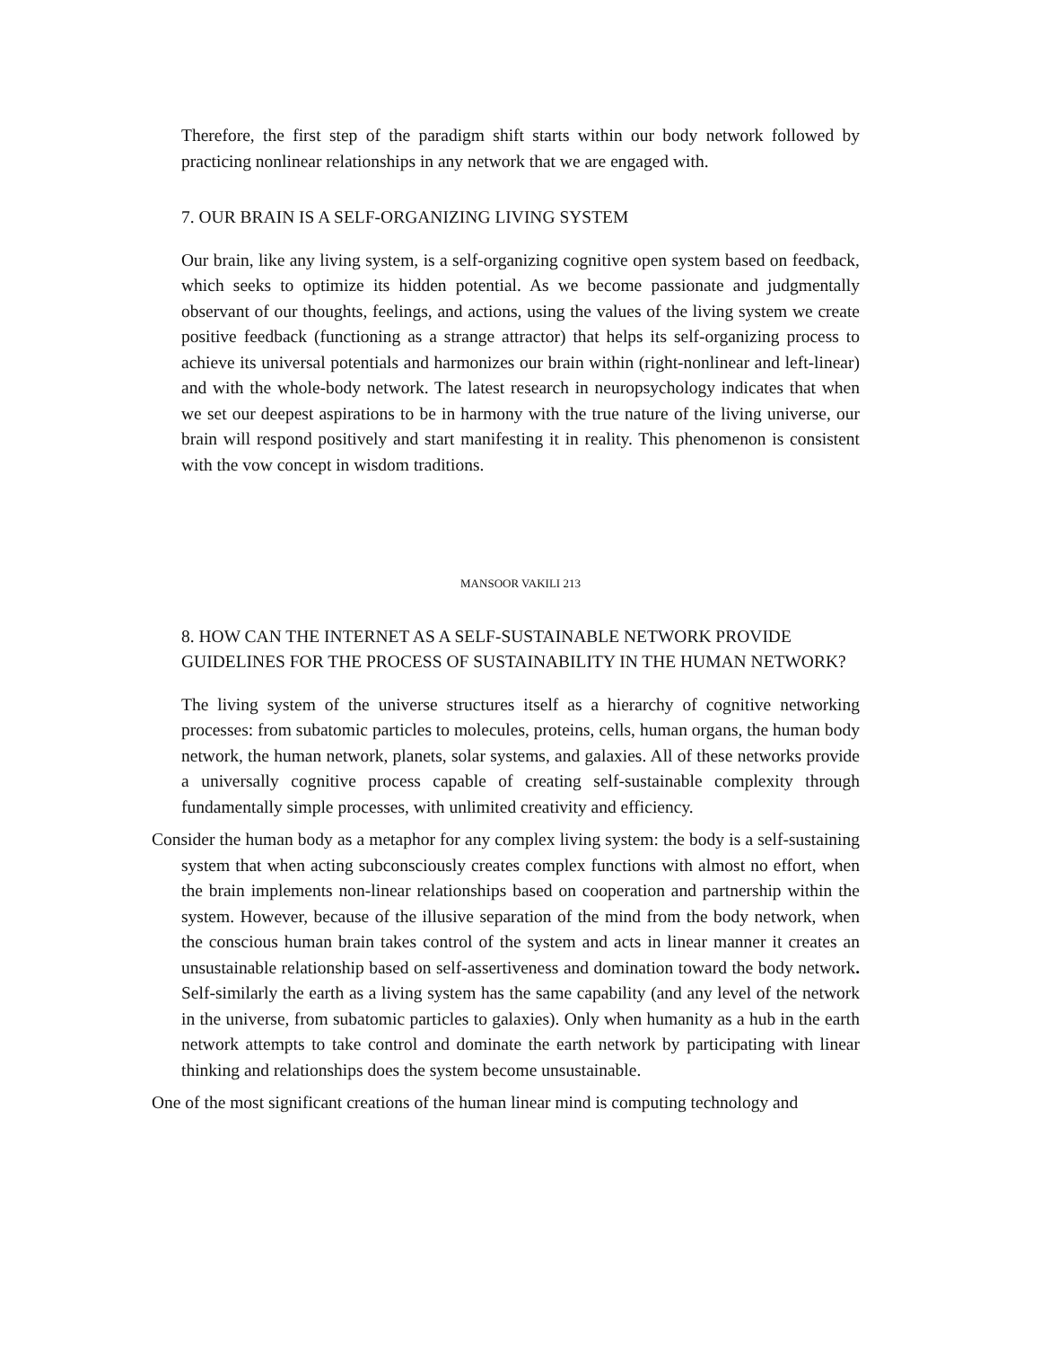Therefore, the first step of the paradigm shift starts within our body network followed by practicing nonlinear relationships in any network that we are engaged with.
7. OUR BRAIN IS A SELF-ORGANIZING LIVING SYSTEM
Our brain, like any living system, is a self-organizing cognitive open system based on feedback, which seeks to optimize its hidden potential. As we become passionate and judgmentally observant of our thoughts, feelings, and actions, using the values of the living system we create positive feedback (functioning as a strange attractor) that helps its self-organizing process to achieve its universal potentials and harmonizes our brain within (right-nonlinear and left-linear) and with the whole-body network. The latest research in neuropsychology indicates that when we set our deepest aspirations to be in harmony with the true nature of the living universe, our brain will respond positively and start manifesting it in reality. This phenomenon is consistent with the vow concept in wisdom traditions.
MANSOOR VAKILI 213
8. HOW CAN THE INTERNET AS A SELF-SUSTAINABLE NETWORK PROVIDE GUIDELINES FOR THE PROCESS OF SUSTAINABILITY IN THE HUMAN NETWORK?
The living system of the universe structures itself as a hierarchy of cognitive networking processes: from subatomic particles to molecules, proteins, cells, human organs, the human body network, the human network, planets, solar systems, and galaxies. All of these networks provide a universally cognitive process capable of creating self-sustainable complexity through fundamentally simple processes, with unlimited creativity and efficiency.
Consider the human body as a metaphor for any complex living system: the body is a self-sustaining system that when acting subconsciously creates complex functions with almost no effort, when the brain implements non-linear relationships based on cooperation and partnership within the system. However, because of the illusive separation of the mind from the body network, when the conscious human brain takes control of the system and acts in linear manner it creates an unsustainable relationship based on self-assertiveness and domination toward the body network. Self-similarly the earth as a living system has the same capability (and any level of the network in the universe, from subatomic particles to galaxies). Only when humanity as a hub in the earth network attempts to take control and dominate the earth network by participating with linear thinking and relationships does the system become unsustainable.
One of the most significant creations of the human linear mind is computing technology and